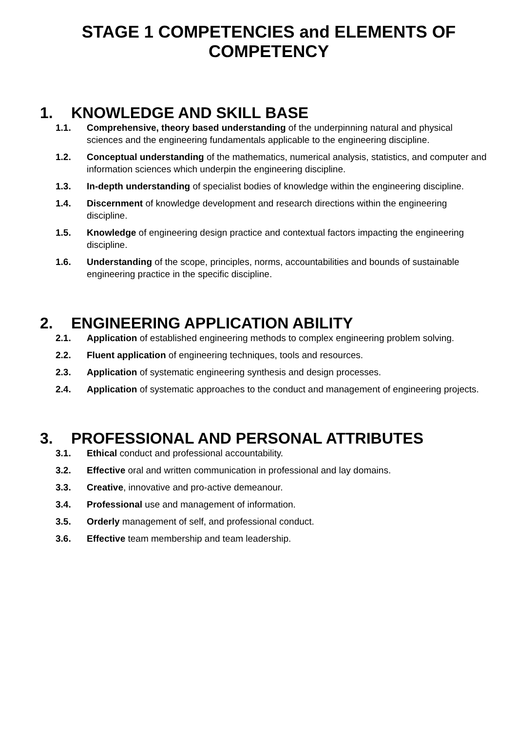STAGE 1 COMPETENCIES and ELEMENTS OF COMPETENCY
1. KNOWLEDGE AND SKILL BASE
1.1. Comprehensive, theory based understanding of the underpinning natural and physical sciences and the engineering fundamentals applicable to the engineering discipline.
1.2. Conceptual understanding of the mathematics, numerical analysis, statistics, and computer and information sciences which underpin the engineering discipline.
1.3. In-depth understanding of specialist bodies of knowledge within the engineering discipline.
1.4. Discernment of knowledge development and research directions within the engineering discipline.
1.5. Knowledge of engineering design practice and contextual factors impacting the engineering discipline.
1.6. Understanding of the scope, principles, norms, accountabilities and bounds of sustainable engineering practice in the specific discipline.
2. ENGINEERING APPLICATION ABILITY
2.1. Application of established engineering methods to complex engineering problem solving.
2.2. Fluent application of engineering techniques, tools and resources.
2.3. Application of systematic engineering synthesis and design processes.
2.4. Application of systematic approaches to the conduct and management of engineering projects.
3. PROFESSIONAL AND PERSONAL ATTRIBUTES
3.1. Ethical conduct and professional accountability.
3.2. Effective oral and written communication in professional and lay domains.
3.3. Creative, innovative and pro-active demeanour.
3.4. Professional use and management of information.
3.5. Orderly management of self, and professional conduct.
3.6. Effective team membership and team leadership.